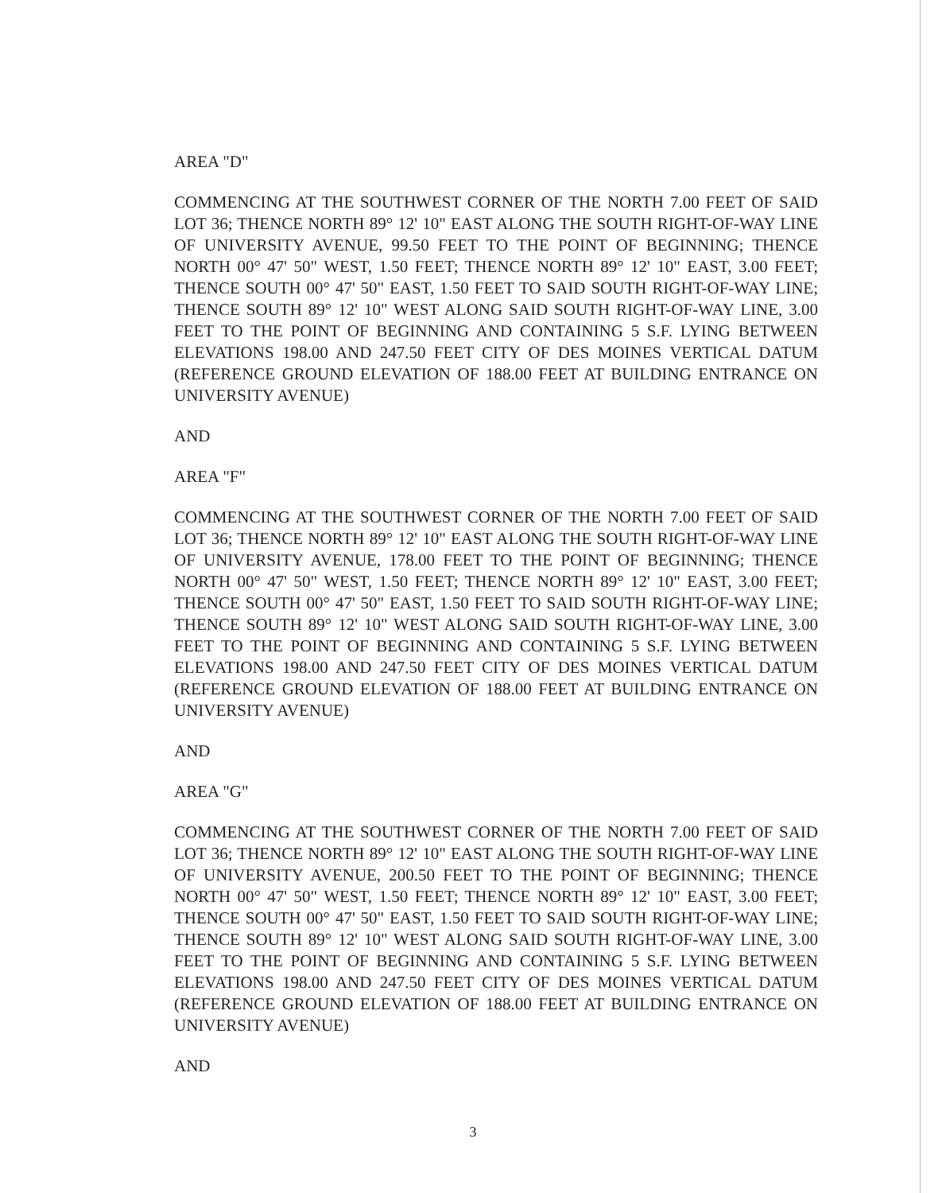AREA "D"
COMMENCING AT THE SOUTHWEST CORNER OF THE NORTH 7.00 FEET OF SAID LOT 36; THENCE NORTH 89° 12' 10" EAST ALONG THE SOUTH RIGHT-OF-WAY LINE OF UNIVERSITY AVENUE, 99.50 FEET TO THE POINT OF BEGINNING; THENCE NORTH 00° 47' 50" WEST, 1.50 FEET; THENCE NORTH 89° 12' 10" EAST, 3.00 FEET; THENCE SOUTH 00° 47' 50" EAST, 1.50 FEET TO SAID SOUTH RIGHT-OF-WAY LINE; THENCE SOUTH 89° 12' 10" WEST ALONG SAID SOUTH RIGHT-OF-WAY LINE, 3.00 FEET TO THE POINT OF BEGINNING AND CONTAINING 5 S.F. LYING BETWEEN ELEVATIONS 198.00 AND 247.50 FEET CITY OF DES MOINES VERTICAL DATUM (REFERENCE GROUND ELEVATION OF 188.00 FEET AT BUILDING ENTRANCE ON UNIVERSITY AVENUE)
AND
AREA "F"
COMMENCING AT THE SOUTHWEST CORNER OF THE NORTH 7.00 FEET OF SAID LOT 36; THENCE NORTH 89° 12' 10" EAST ALONG THE SOUTH RIGHT-OF-WAY LINE OF UNIVERSITY AVENUE, 178.00 FEET TO THE POINT OF BEGINNING; THENCE NORTH 00° 47' 50" WEST, 1.50 FEET; THENCE NORTH 89° 12' 10" EAST, 3.00 FEET; THENCE SOUTH 00° 47' 50" EAST, 1.50 FEET TO SAID SOUTH RIGHT-OF-WAY LINE; THENCE SOUTH 89° 12' 10" WEST ALONG SAID SOUTH RIGHT-OF-WAY LINE, 3.00 FEET TO THE POINT OF BEGINNING AND CONTAINING 5 S.F. LYING BETWEEN ELEVATIONS 198.00 AND 247.50 FEET CITY OF DES MOINES VERTICAL DATUM (REFERENCE GROUND ELEVATION OF 188.00 FEET AT BUILDING ENTRANCE ON UNIVERSITY AVENUE)
AND
AREA "G"
COMMENCING AT THE SOUTHWEST CORNER OF THE NORTH 7.00 FEET OF SAID LOT 36; THENCE NORTH 89° 12' 10" EAST ALONG THE SOUTH RIGHT-OF-WAY LINE OF UNIVERSITY AVENUE, 200.50 FEET TO THE POINT OF BEGINNING; THENCE NORTH 00° 47' 50" WEST, 1.50 FEET; THENCE NORTH 89° 12' 10" EAST, 3.00 FEET; THENCE SOUTH 00° 47' 50" EAST, 1.50 FEET TO SAID SOUTH RIGHT-OF-WAY LINE; THENCE SOUTH 89° 12' 10" WEST ALONG SAID SOUTH RIGHT-OF-WAY LINE, 3.00 FEET TO THE POINT OF BEGINNING AND CONTAINING 5 S.F. LYING BETWEEN ELEVATIONS 198.00 AND 247.50 FEET CITY OF DES MOINES VERTICAL DATUM (REFERENCE GROUND ELEVATION OF 188.00 FEET AT BUILDING ENTRANCE ON UNIVERSITY AVENUE)
AND
3